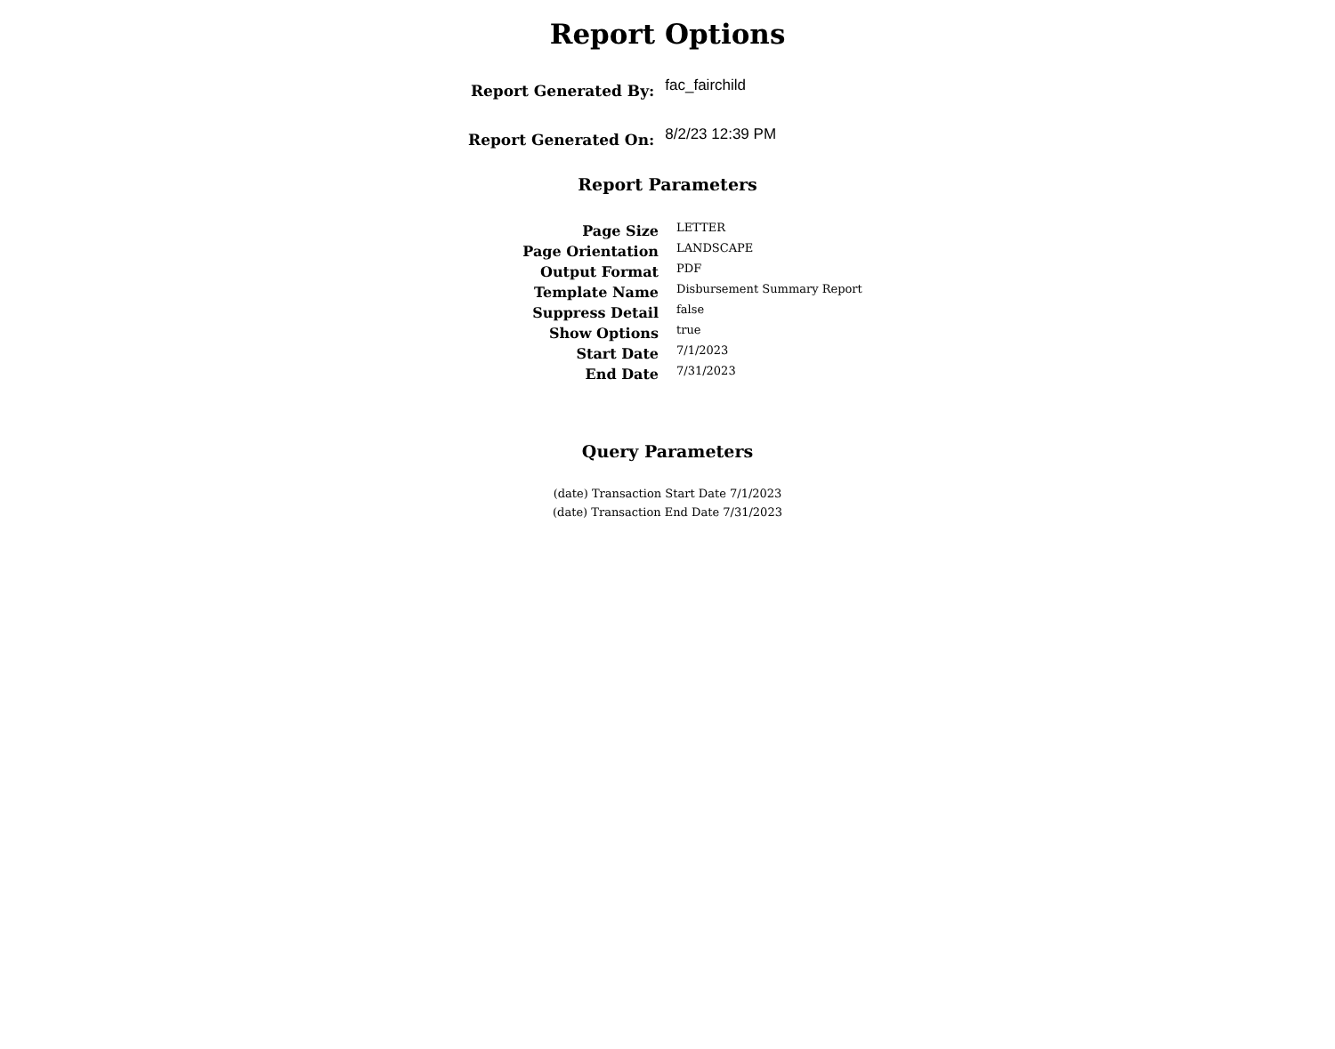Report Options
| Report Generated By: | fac_fairchild |
| Report Generated On: | 8/2/23 12:39 PM |
Report Parameters
| Page Size | LETTER |
| Page Orientation | LANDSCAPE |
| Output Format | PDF |
| Template Name | Disbursement Summary Report |
| Suppress Detail | false |
| Show Options | true |
| Start Date | 7/1/2023 |
| End Date | 7/31/2023 |
Query Parameters
(date) Transaction Start Date 7/1/2023
(date) Transaction End Date 7/31/2023